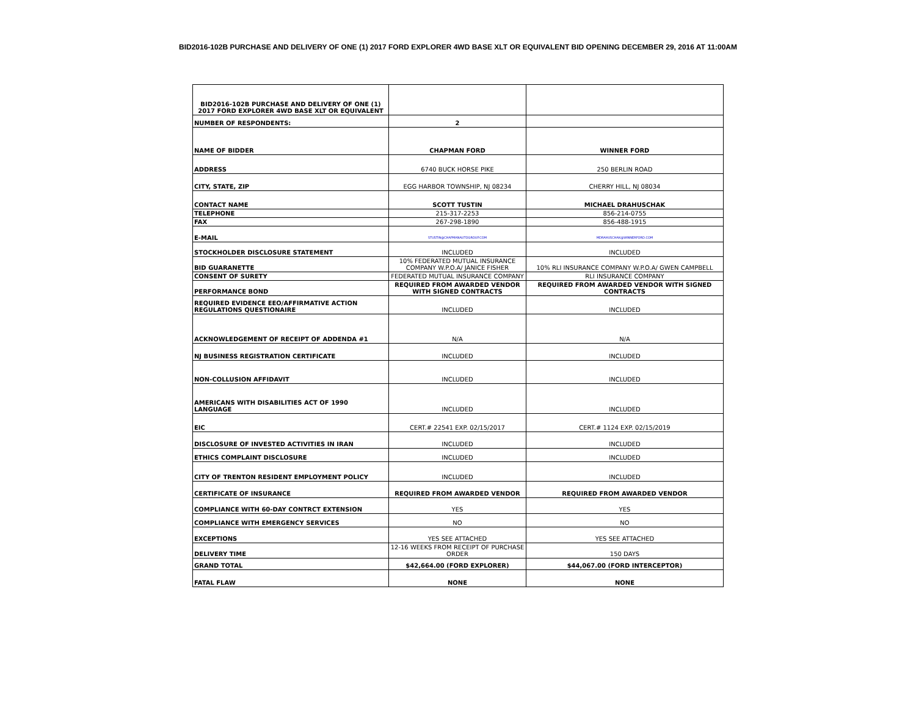BID2016-102B PURCHASE AND DELIVERY OF ONE (1) 2017 FORD EXPLORER 4WD BASE XLT OR EQUIVALENT BID OPENING DECEMBER 29, 2016 AT 11:00AM
| BID2016-102B PURCHASE AND DELIVERY OF ONE (1) 2017 FORD EXPLORER 4WD BASE XLT OR EQUIVALENT | | |
| NUMBER OF RESPONDENTS: | 2 | |
| NAME OF BIDDER | CHAPMAN FORD | WINNER FORD |
| ADDRESS | 6740 BUCK HORSE PIKE | 250 BERLIN ROAD |
| CITY, STATE, ZIP | EGG HARBOR TOWNSHIP, NJ 08234 | CHERRY HILL, NJ 08034 |
| CONTACT NAME | SCOTT TUSTIN | MICHAEL DRAHUSCHAK |
| TELEPHONE | 215-317-2253 | 856-214-0755 |
| FAX | 267-298-1890 | 856-488-1915 |
| E-MAIL | STUSTIN@CHAPMANAUTOGROUP.COM | MDRAHUSCHAK@WINNERFORD.COM |
| STOCKHOLDER DISCLOSURE STATEMENT | INCLUDED | INCLUDED |
| BID GUARANETTE | 10% FEDERATED MUTUAL INSURANCE COMPANY W.P.O.A/ JANICE FISHER | 10% RLI INSURANCE COMPANY W.P.O.A/ GWEN CAMPBELL |
| CONSENT OF SURETY | FEDERATED MUTUAL INSURANCE COMPANY | RLI INSURANCE COMPANY |
| PERFORMANCE BOND | REQUIRED FROM AWARDED VENDOR WITH SIGNED CONTRACTS | REQUIRED FROM AWARDED VENDOR WITH SIGNED CONTRACTS |
| REQUIRED EVIDENCE EEO/AFFIRMATIVE ACTION REGULATIONS QUESTIONAIRE | INCLUDED | INCLUDED |
| ACKNOWLEDGEMENT OF RECEIPT OF ADDENDA #1 | N/A | N/A |
| NJ BUSINESS REGISTRATION CERTIFICATE | INCLUDED | INCLUDED |
| NON-COLLUSION AFFIDAVIT | INCLUDED | INCLUDED |
| AMERICANS WITH DISABILITIES ACT OF 1990 LANGUAGE | INCLUDED | INCLUDED |
| EIC | CERT.# 22541 EXP. 02/15/2017 | CERT.# 1124 EXP. 02/15/2019 |
| DISCLOSURE OF INVESTED ACTIVITIES IN IRAN | INCLUDED | INCLUDED |
| ETHICS COMPLAINT DISCLOSURE | INCLUDED | INCLUDED |
| CITY OF TRENTON RESIDENT EMPLOYMENT POLICY | INCLUDED | INCLUDED |
| CERTIFICATE OF INSURANCE | REQUIRED FROM AWARDED VENDOR | REQUIRED FROM AWARDED VENDOR |
| COMPLIANCE WITH 60-DAY CONTRCT EXTENSION | YES | YES |
| COMPLIANCE WITH EMERGENCY SERVICES | NO | NO |
| EXCEPTIONS | YES SEE ATTACHED | YES SEE ATTACHED |
| DELIVERY TIME | 12-16 WEEKS FROM RECEIPT OF PURCHASE ORDER | 150 DAYS |
| GRAND TOTAL | $42,664.00 (FORD EXPLORER) | $44,067.00 (FORD INTERCEPTOR) |
| FATAL FLAW | NONE | NONE |